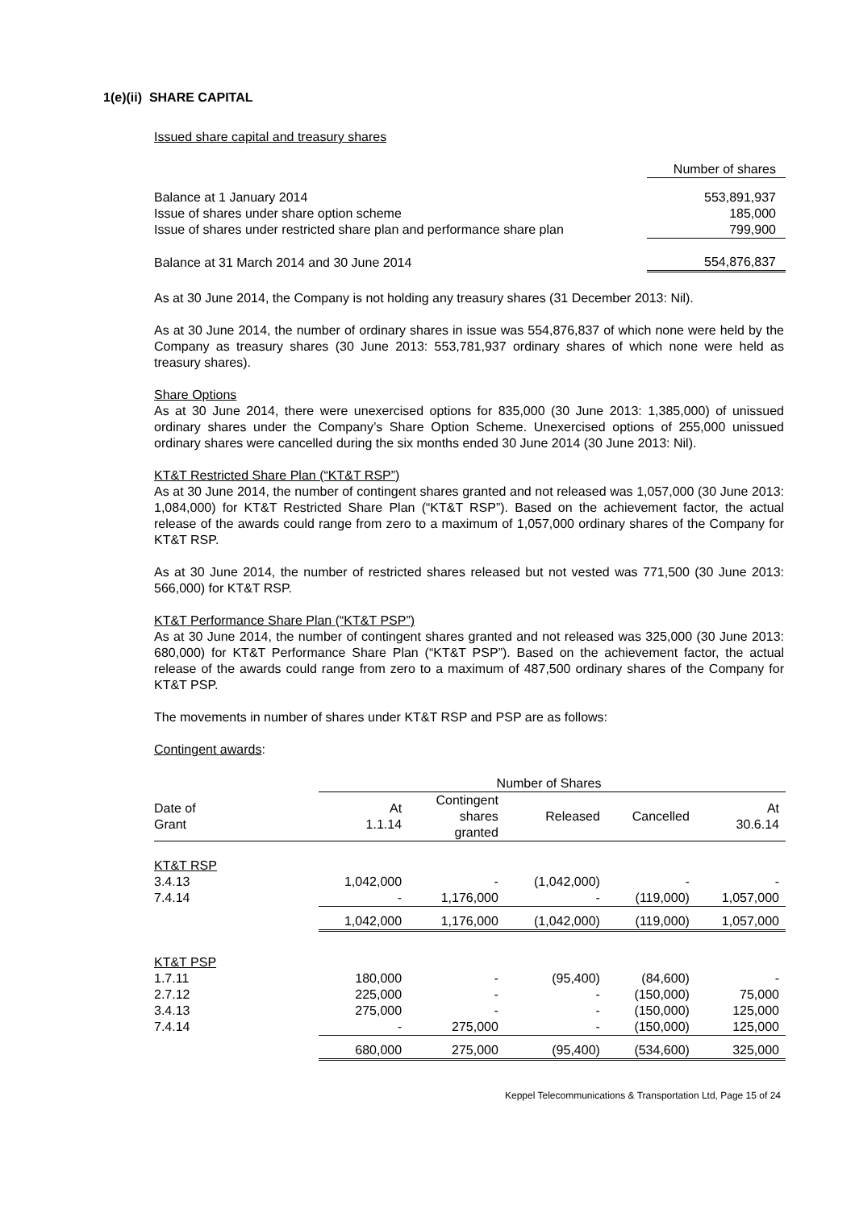1(e)(ii) SHARE CAPITAL
Issued share capital and treasury shares
| | Number of shares |
| Balance at 1 January 2014 | 553,891,937 |
| Issue of shares under share option scheme | 185,000 |
| Issue of shares under restricted share plan and performance share plan | 799,900 |
| Balance at 31 March 2014 and 30 June 2014 | 554,876,837 |
As at 30 June 2014, the Company is not holding any treasury shares (31 December 2013: Nil).
As at 30 June 2014, the number of ordinary shares in issue was 554,876,837 of which none were held by the Company as treasury shares (30 June 2013: 553,781,937 ordinary shares of which none were held as treasury shares).
Share Options
As at 30 June 2014, there were unexercised options for 835,000 (30 June 2013: 1,385,000) of unissued ordinary shares under the Company’s Share Option Scheme. Unexercised options of 255,000 unissued ordinary shares were cancelled during the six months ended 30 June 2014 (30 June 2013: Nil).
KT&T Restricted Share Plan (“KT&T RSP”)
As at 30 June 2014, the number of contingent shares granted and not released was 1,057,000 (30 June 2013: 1,084,000) for KT&T Restricted Share Plan (“KT&T RSP”). Based on the achievement factor, the actual release of the awards could range from zero to a maximum of 1,057,000 ordinary shares of the Company for KT&T RSP.
As at 30 June 2014, the number of restricted shares released but not vested was 771,500 (30 June 2013: 566,000) for KT&T RSP.
KT&T Performance Share Plan (“KT&T PSP”)
As at 30 June 2014, the number of contingent shares granted and not released was 325,000 (30 June 2013: 680,000) for KT&T Performance Share Plan (“KT&T PSP”). Based on the achievement factor, the actual release of the awards could range from zero to a maximum of 487,500 ordinary shares of the Company for KT&T PSP.
The movements in number of shares under KT&T RSP and PSP are as follows:
Contingent awards:
| | Number of Shares | | | | |
| --- | --- | --- | --- | --- | --- |
| Date of Grant | At 1.1.14 | Contingent shares granted | Released | Cancelled | At 30.6.14 |
| KT&T RSP | | | | | |
| 3.4.13 | 1,042,000 | - | (1,042,000) | - | - |
| 7.4.14 | - | 1,176,000 | - | (119,000) | 1,057,000 |
| | 1,042,000 | 1,176,000 | (1,042,000) | (119,000) | 1,057,000 |
| KT&T PSP | | | | | |
| 1.7.11 | 180,000 | - | (95,400) | (84,600) | - |
| 2.7.12 | 225,000 | - | - | (150,000) | 75,000 |
| 3.4.13 | 275,000 | - | - | (150,000) | 125,000 |
| 7.4.14 | - | 275,000 | - | (150,000) | 125,000 |
| | 680,000 | 275,000 | (95,400) | (534,600) | 325,000 |
Keppel Telecommunications & Transportation Ltd, Page 15 of 24